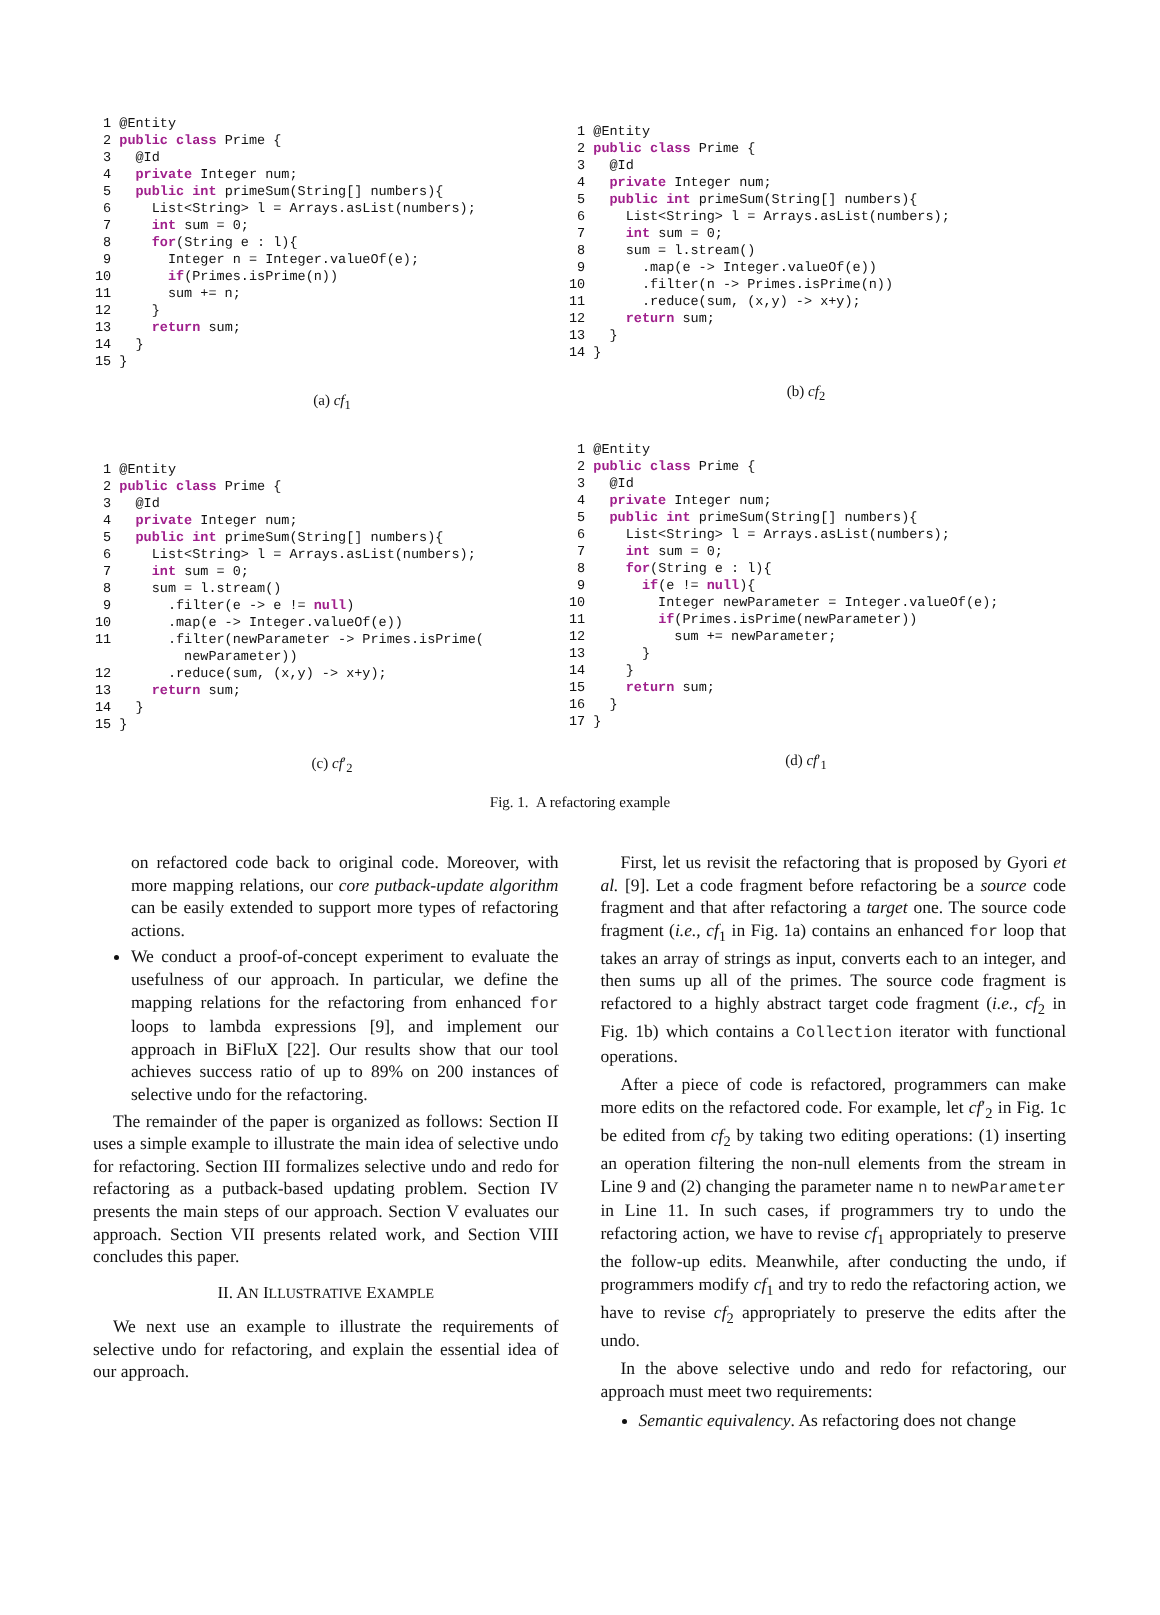1 @Entity
 2 public class Prime {
 3   @Id
 4   private Integer num;
 5   public int primeSum(String[] numbers){
 6     List<String> l = Arrays.asList(numbers);
 7     int sum = 0;
 8     for(String e : l){
 9       Integer n = Integer.valueOf(e);
10       if(Primes.isPrime(n))
11       sum += n;
12     }
13     return sum;
14   }
15 }
(a) cf<sub>1</sub>
 1 @Entity
 2 public class Prime {
 3   @Id
 4   private Integer num;
 5   public int primeSum(String[] numbers){
 6     List<String> l = Arrays.asList(numbers);
 7     int sum = 0;
 8     sum = l.stream()
 9       .map(e -> Integer.valueOf(e))
10       .filter(n -> Primes.isPrime(n))
11       .reduce(sum, (x,y) -> x+y);
12     return sum;
13   }
14 }
(b) cf<sub>2</sub>
 1 @Entity
 2 public class Prime {
 3   @Id
 4   private Integer num;
 5   public int primeSum(String[] numbers){
 6     List<String> l = Arrays.asList(numbers);
 7     int sum = 0;
 8     sum = l.stream()
 9       .filter(e -> e != null)
10       .map(e -> Integer.valueOf(e))
11       .filter(newParameter -> Primes.isPrime(
           newParameter))
12       .reduce(sum, (x,y) -> x+y);
13     return sum;
14   }
15 }
(c) cf′<sub>2</sub>
 1 @Entity
 2 public class Prime {
 3   @Id
 4   private Integer num;
 5   public int primeSum(String[] numbers){
 6     List<String> l = Arrays.asList(numbers);
 7     int sum = 0;
 8     for(String e : l){
 9       if(e != null){
10         Integer newParameter = Integer.valueOf(e);
11         if(Primes.isPrime(newParameter))
12           sum += newParameter;
13       }
14     }
15     return sum;
16   }
17 }
(d) cf′<sub>1</sub>
Fig. 1. A refactoring example
on refactored code back to original code. Moreover, with more mapping relations, our core putback-update algorithm can be easily extended to support more types of refactoring actions.
We conduct a proof-of-concept experiment to evaluate the usefulness of our approach. In particular, we define the mapping relations for the refactoring from enhanced for loops to lambda expressions [9], and implement our approach in BiFluX [22]. Our results show that our tool achieves success ratio of up to 89% on 200 instances of selective undo for the refactoring.
The remainder of the paper is organized as follows: Section II uses a simple example to illustrate the main idea of selective undo for refactoring. Section III formalizes selective undo and redo for refactoring as a putback-based updating problem. Section IV presents the main steps of our approach. Section V evaluates our approach. Section VII presents related work, and Section VIII concludes this paper.
II. AN ILLUSTRATIVE EXAMPLE
We next use an example to illustrate the requirements of selective undo for refactoring, and explain the essential idea of our approach.
First, let us revisit the refactoring that is proposed by Gyori et al. [9]. Let a code fragment before refactoring be a source code fragment and that after refactoring a target one. The source code fragment (i.e., cf<sub>1</sub> in Fig. 1a) contains an enhanced for loop that takes an array of strings as input, converts each to an integer, and then sums up all of the primes. The source code fragment is refactored to a highly abstract target code fragment (i.e., cf<sub>2</sub> in Fig. 1b) which contains a Collection iterator with functional operations.
After a piece of code is refactored, programmers can make more edits on the refactored code. For example, let cf′<sub>2</sub> in Fig. 1c be edited from cf<sub>2</sub> by taking two editing operations: (1) inserting an operation filtering the non-null elements from the stream in Line 9 and (2) changing the parameter name n to newParameter in Line 11. In such cases, if programmers try to undo the refactoring action, we have to revise cf<sub>1</sub> appropriately to preserve the follow-up edits. Meanwhile, after conducting the undo, if programmers modify cf<sub>1</sub> and try to redo the refactoring action, we have to revise cf<sub>2</sub> appropriately to preserve the edits after the undo.
In the above selective undo and redo for refactoring, our approach must meet two requirements:
Semantic equivalency. As refactoring does not change